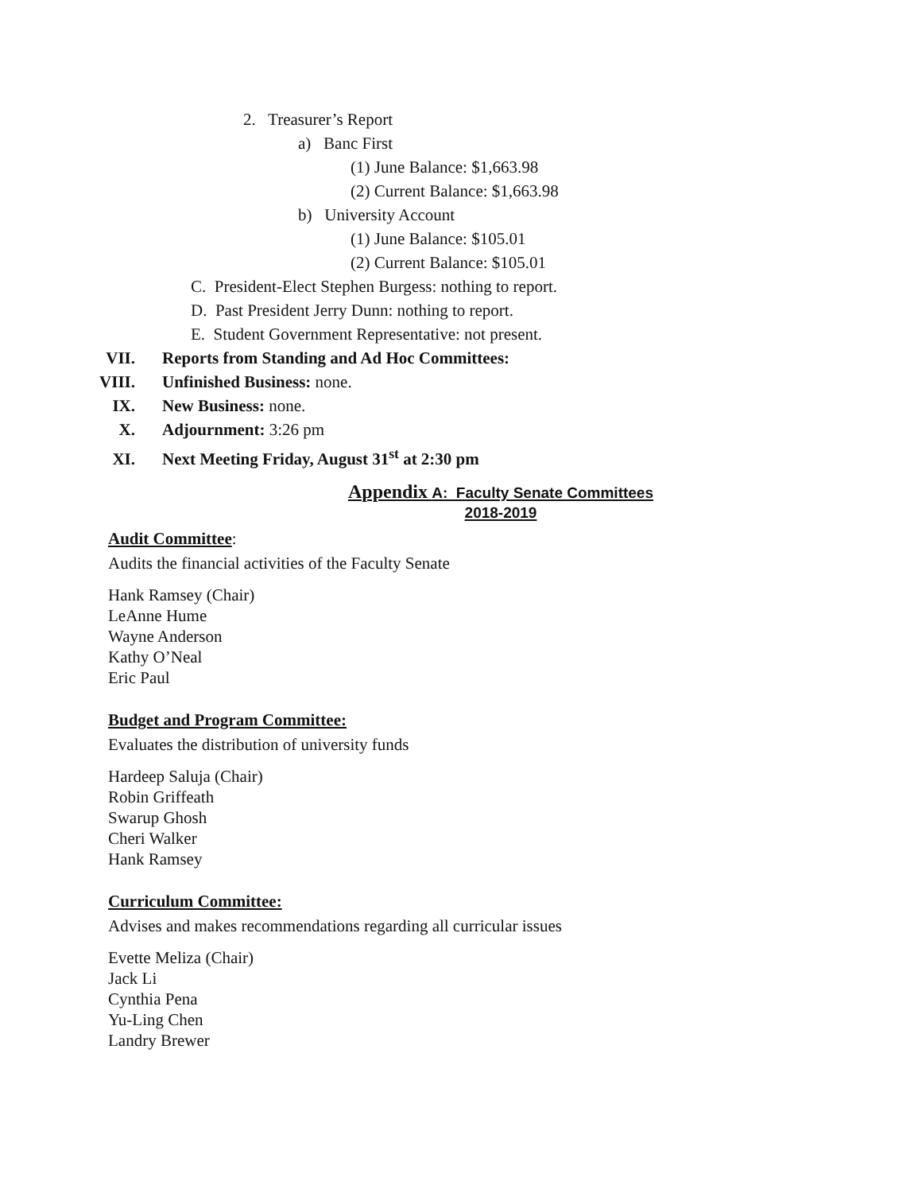2. Treasurer’s Report
a) Banc First
(1) June Balance: $1,663.98
(2) Current Balance: $1,663.98
b) University Account
(1) June Balance: $105.01
(2) Current Balance: $105.01
C. President-Elect Stephen Burgess: nothing to report.
D. Past President Jerry Dunn: nothing to report.
E. Student Government Representative: not present.
VII. Reports from Standing and Ad Hoc Committees:
VIII. Unfinished Business: none.
IX. New Business: none.
X. Adjournment: 3:26 pm
XI. Next Meeting Friday, August 31<sup>st</sup> at 2:30 pm
Appendix A: Faculty Senate Committees 2018-2019
Audit Committee:
Audits the financial activities of the Faculty Senate
Hank Ramsey (Chair)
LeAnne Hume
Wayne Anderson
Kathy O’Neal
Eric Paul
Budget and Program Committee:
Evaluates the distribution of university funds
Hardeep Saluja (Chair)
Robin Griffeath
Swarup Ghosh
Cheri Walker
Hank Ramsey
Curriculum Committee:
Advises and makes recommendations regarding all curricular issues
Evette Meliza (Chair)
Jack Li
Cynthia Pena
Yu-Ling Chen
Landry Brewer